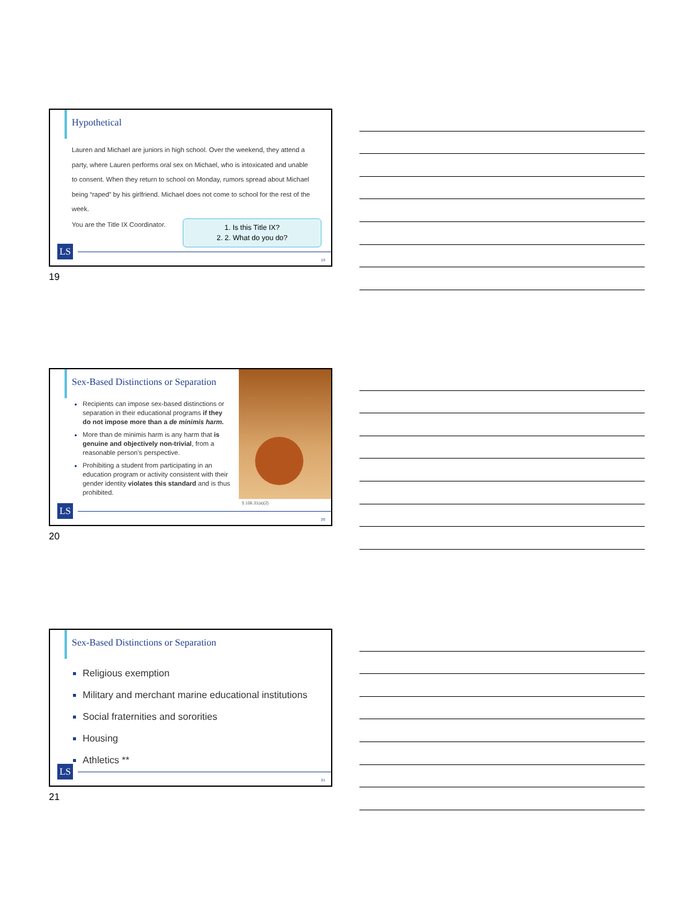Hypothetical
Lauren and Michael are juniors in high school. Over the weekend, they attend a party, where Lauren performs oral sex on Michael, who is intoxicated and unable to consent. When they return to school on Monday, rumors spread about Michael being “raped” by his girlfriend. Michael does not come to school for the rest of the week.
You are the Title IX Coordinator.
1. Is this Title IX?
2. 2. What do you do?
LS
19
19
Sex-Based Distinctions or Separation
Recipients can impose sex-based distinctions or separation in their educational programs if they do not impose more than a de minimis harm.
More than de minimis harm is any harm that is genuine and objectively non-trivial, from a reasonable person’s perspective.
Prohibiting a student from participating in an education program or activity consistent with their gender identity violates this standard and is thus prohibited.
§ 106.31(a)(2)
LS
20
20
Sex-Based Distinctions or Separation
Religious exemption
Military and merchant marine educational institutions
Social fraternities and sororities
Housing
Athletics **
LS
21
21